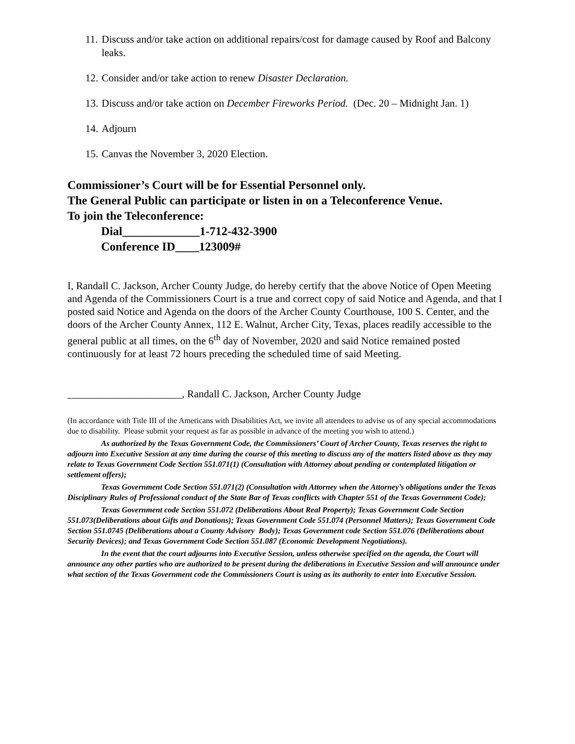11. Discuss and/or take action on additional repairs/cost for damage caused by Roof and Balcony leaks.
12. Consider and/or take action to renew Disaster Declaration.
13. Discuss and/or take action on December Fireworks Period. (Dec. 20 – Midnight Jan. 1)
14. Adjourn
15. Canvas the November 3, 2020 Election.
Commissioner’s Court will be for Essential Personnel only.
The General Public can participate or listen in on a Teleconference Venue.
To join the Teleconference:
Dial_____________1-712-432-3900
Conference ID____123009#
I, Randall C. Jackson, Archer County Judge, do hereby certify that the above Notice of Open Meeting and Agenda of the Commissioners Court is a true and correct copy of said Notice and Agenda, and that I posted said Notice and Agenda on the doors of the Archer County Courthouse, 100 S. Center, and the doors of the Archer County Annex, 112 E. Walnut, Archer City, Texas, places readily accessible to the general public at all times, on the 6<sup>th</sup> day of November, 2020 and said Notice remained posted continuously for at least 72 hours preceding the scheduled time of said Meeting.
______________________, Randall C. Jackson, Archer County Judge
(In accordance with Title III of the Americans with Disabilities Act, we invite all attendees to advise us of any special accommodations due to disability. Please submit your request as far as possible in advance of the meeting you wish to attend.)
As authorized by the Texas Government Code, the Commissioners’ Court of Archer County, Texas reserves the right to adjourn into Executive Session at any time during the course of this meeting to discuss any of the matters listed above as they may relate to Texas Government Code Section 551.071(1) (Consultation with Attorney about pending or contemplated litigation or settlement offers);
Texas Government Code Section 551.071(2) (Consultation with Attorney when the Attorney’s obligations under the Texas Disciplinary Rules of Professional conduct of the State Bar of Texas conflicts with Chapter 551 of the Texas Government Code);
Texas Government code Section 551.072 (Deliberations About Real Property); Texas Government Code Section 551.073(Deliberations about Gifts and Donations); Texas Government Code 551.074 (Personnel Matters); Texas Government Code Section 551.0745 (Deliberations about a County Advisory Body); Texas Government code Section 551.076 (Deliberations about Security Devices); and Texas Government Code Section 551.087 (Economic Development Negotiations).
In the event that the court adjourns into Executive Session, unless otherwise specified on the agenda, the Court will announce any other parties who are authorized to be present during the deliberations in Executive Session and will announce under what section of the Texas Government code the Commissioners Court is using as its authority to enter into Executive Session.